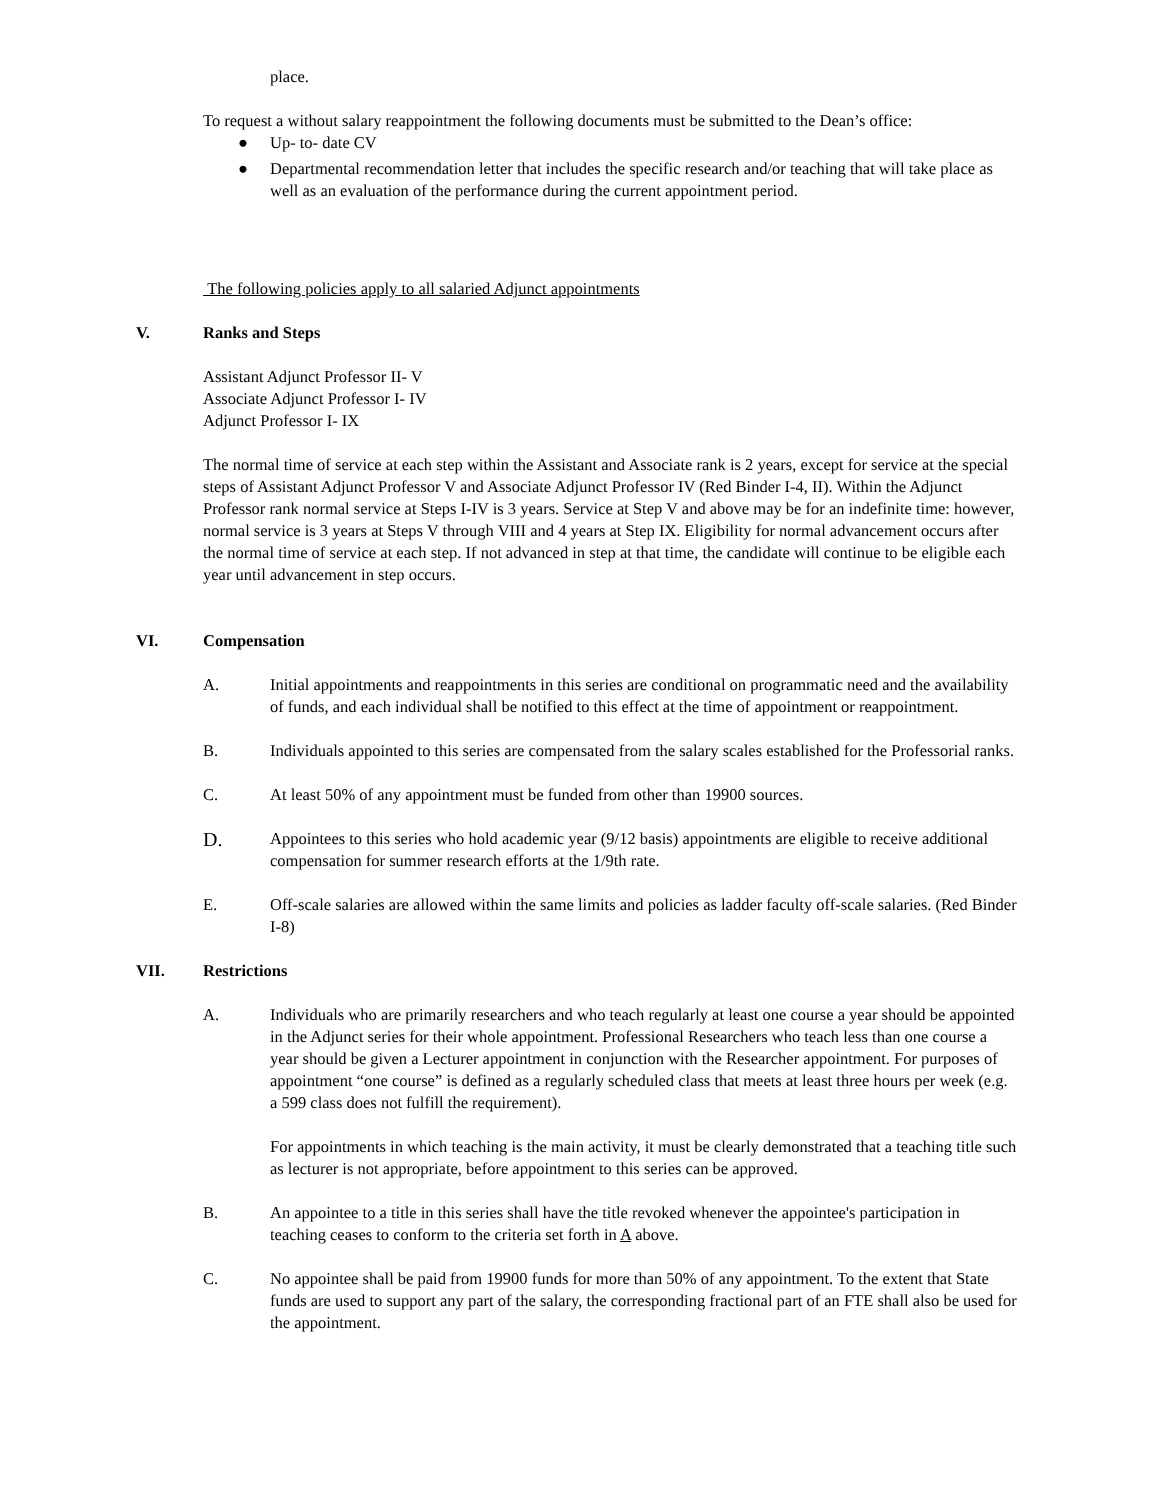place.
To request a without salary reappointment the following documents must be submitted to the Dean’s office:
● Up- to- date CV
● Departmental recommendation letter that includes the specific research and/or teaching that will take place as well as an evaluation of the performance during the current appointment period.
The following policies apply to all salaried Adjunct appointments
V. Ranks and Steps
Assistant Adjunct Professor II- V
Associate Adjunct Professor I- IV
Adjunct Professor I- IX
The normal time of service at each step within the Assistant and Associate rank is 2 years, except for service at the special steps of Assistant Adjunct Professor V and Associate Adjunct Professor IV (Red Binder I-4, II). Within the Adjunct Professor rank normal service at Steps I-IV is 3 years. Service at Step V and above may be for an indefinite time: however, normal service is 3 years at Steps V through VIII and 4 years at Step IX. Eligibility for normal advancement occurs after the normal time of service at each step. If not advanced in step at that time, the candidate will continue to be eligible each year until advancement in step occurs.
VI. Compensation
A. Initial appointments and reappointments in this series are conditional on programmatic need and the availability of funds, and each individual shall be notified to this effect at the time of appointment or reappointment.
B. Individuals appointed to this series are compensated from the salary scales established for the Professorial ranks.
C. At least 50% of any appointment must be funded from other than 19900 sources.
D. Appointees to this series who hold academic year (9/12 basis) appointments are eligible to receive additional compensation for summer research efforts at the 1/9th rate.
E. Off-scale salaries are allowed within the same limits and policies as ladder faculty off-scale salaries. (Red Binder I-8)
VII. Restrictions
A. Individuals who are primarily researchers and who teach regularly at least one course a year should be appointed in the Adjunct series for their whole appointment. Professional Researchers who teach less than one course a year should be given a Lecturer appointment in conjunction with the Researcher appointment. For purposes of appointment “one course” is defined as a regularly scheduled class that meets at least three hours per week (e.g. a 599 class does not fulfill the requirement).
For appointments in which teaching is the main activity, it must be clearly demonstrated that a teaching title such as lecturer is not appropriate, before appointment to this series can be approved.
B. An appointee to a title in this series shall have the title revoked whenever the appointee's participation in teaching ceases to conform to the criteria set forth in A above.
C. No appointee shall be paid from 19900 funds for more than 50% of any appointment. To the extent that State funds are used to support any part of the salary, the corresponding fractional part of an FTE shall also be used for the appointment.